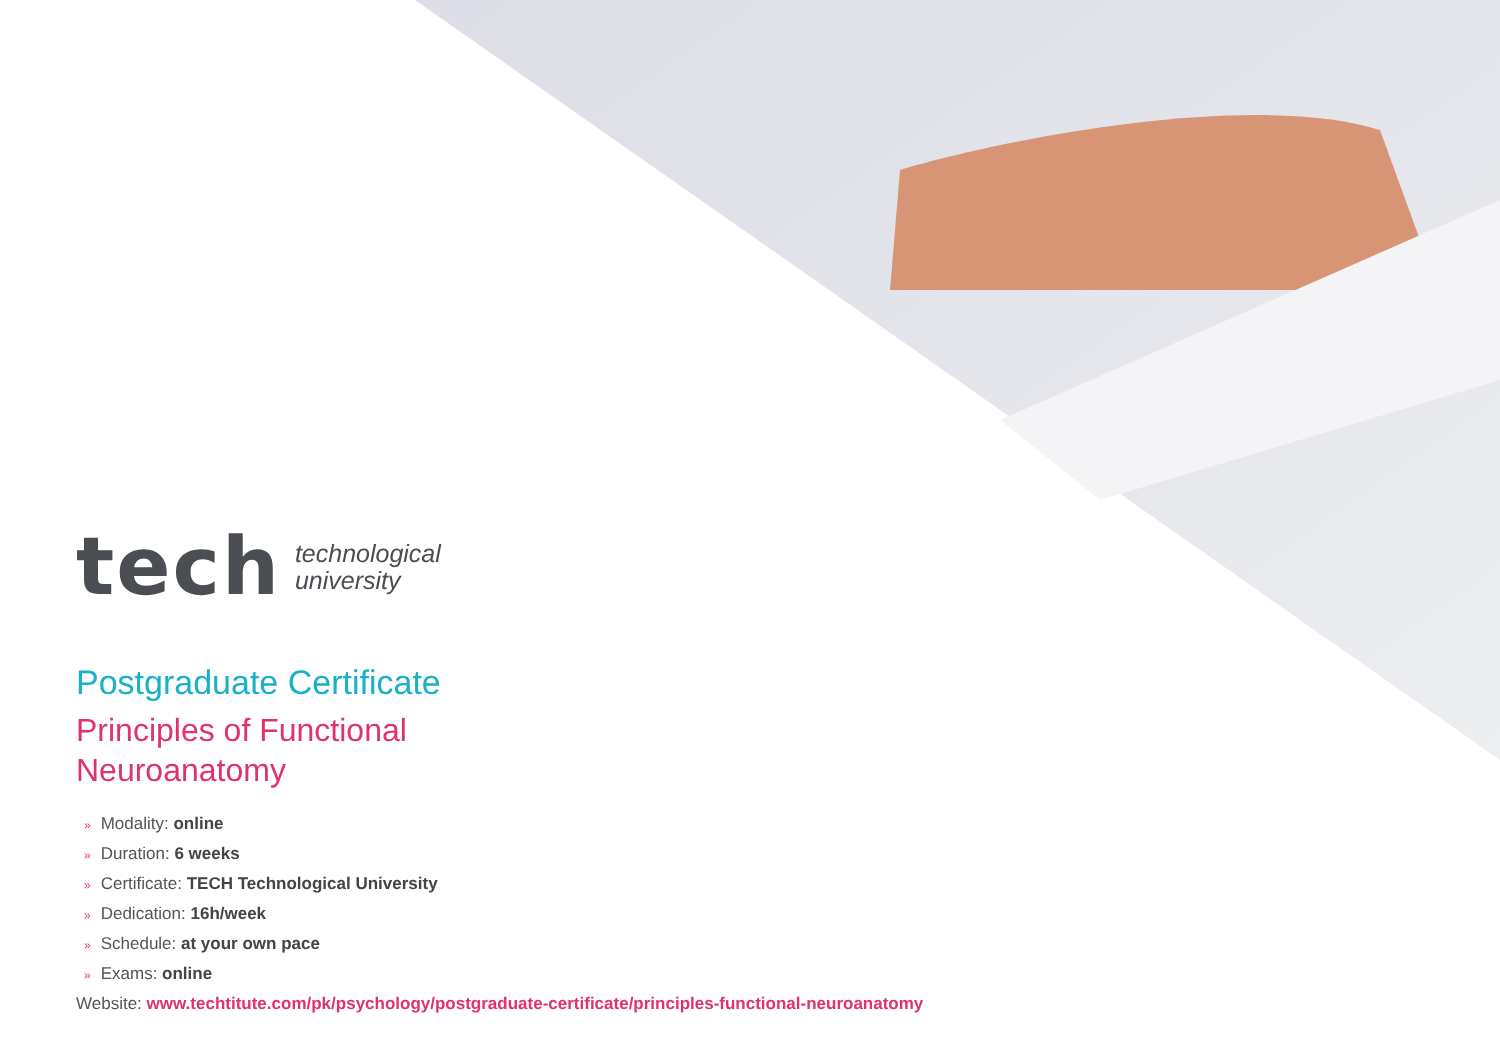tech technological
university
Postgraduate Certificate
Principles of Functional
Neuroanatomy
» Modality: online
» Duration: 6 weeks
» Certificate: TECH Technological University
» Dedication: 16h/week
» Schedule: at your own pace
» Exams: online
Website: www.techtitute.com/pk/psychology/postgraduate-certificate/principles-functional-neuroanatomy